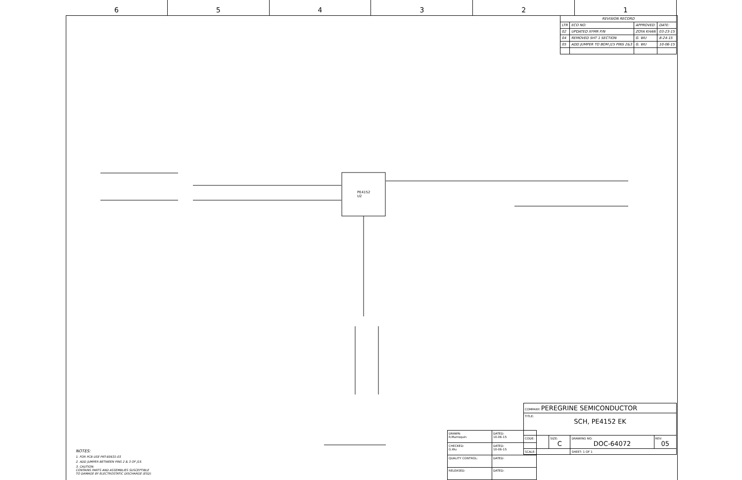6 5 4 3 2 1
PE4152
U2
| REVISION RECORD | | | |
| --- | --- | --- | --- |
| LTR | ECO NO: | APPROVED: | DATE: |
| 02 | UPDATED XFMR P/N | ZOYA KHAN | 03-23-15 |
| 04 | REMOVED SHT 1 SECTION | G. WU | 8-24-15 |
| 05 | ADD JUMPER TO BOM J15 PINS 2&3 | G. WU | 10-06-15 |
| DRAWN: R.Marroquin | DATED: 10-06-15 |
| CHECKED: G.Wu | DATED: 10-06-15 |
| QUALITY CONTROL: | DATED: |
| RELEASED: | DATED: |
| COMPANY: PEREGRINE SEMICONDUCTOR | | | |
| TITLE: SCH, PE4152 EK | | | |
| CODE: | SIZE: C | DRAWING NO: DOC-64072 | REV: 05 |
| SCALE: | | SHEET: 1 OF 1 | |
NOTES:
1. FOR PCB USE PRT-60631-03
2. ADD JUMPER BETWEEN PINS 2 & 3 OF J15.
3. CAUTION:
CONTAINS PARTS AND ASSEMBLIES SUSCEPTIBLE
TO DAMAGE BY ELECTROSTATIC DISCHARGE (ESD)